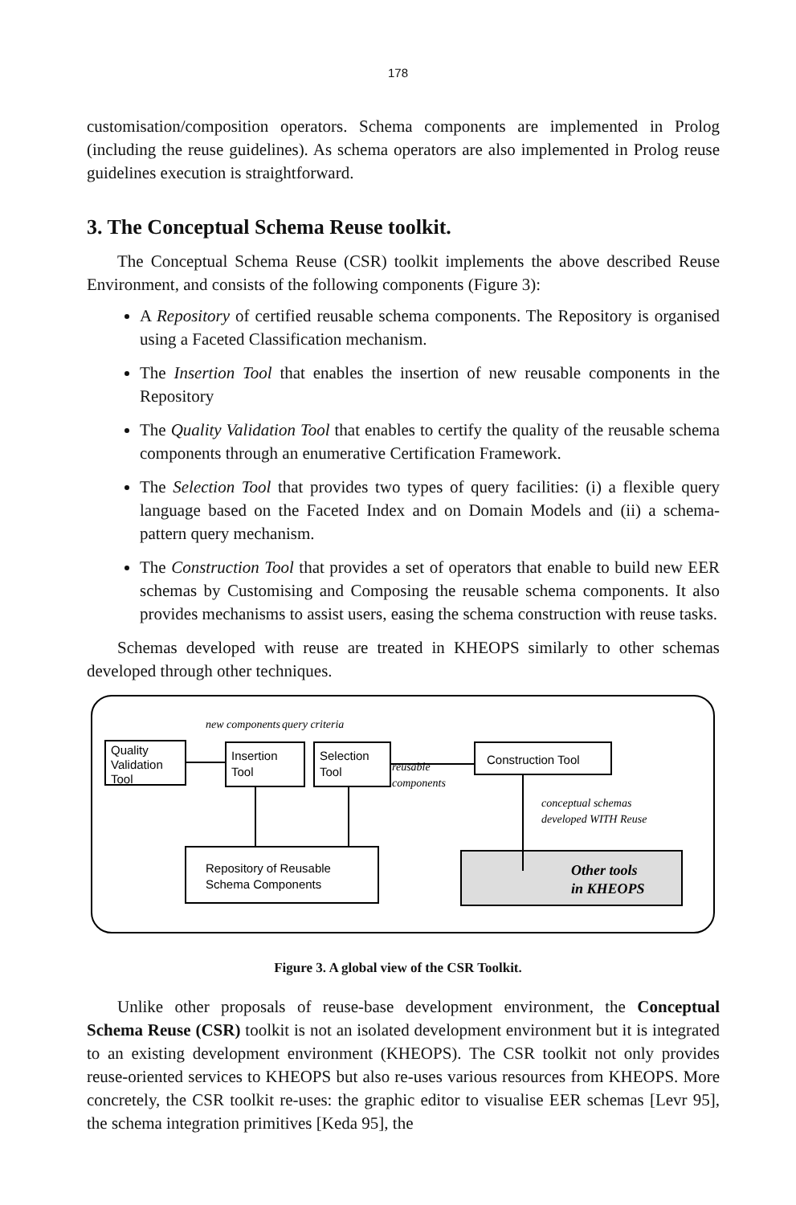178
customisation/composition operators. Schema components are implemented in Prolog (including the reuse guidelines). As schema operators are also implemented in Prolog reuse guidelines execution is straightforward.
3. The Conceptual Schema Reuse toolkit.
The Conceptual Schema Reuse (CSR) toolkit implements the above described Reuse Environment, and consists of the following components (Figure 3):
A Repository of certified reusable schema components. The Repository is organised using a Faceted Classification mechanism.
The Insertion Tool that enables the insertion of new reusable components in the Repository
The Quality Validation Tool that enables to certify the quality of the reusable schema components through an enumerative Certification Framework.
The Selection Tool that provides two types of query facilities: (i) a flexible query language based on the Faceted Index and on Domain Models and (ii) a schema-pattern query mechanism.
The Construction Tool that provides a set of operators that enable to build new EER schemas by Customising and Composing the reusable schema components. It also provides mechanisms to assist users, easing the schema construction with reuse tasks.
Schemas developed with reuse are treated in KHEOPS similarly to other schemas developed through other techniques.
new components
query criteria
reusable
components
conceptual schemas
developed WITH Reuse
Quality
Validation
Tool
Insertion
Tool
Selection
Tool
Construction Tool
Repository of Reusable
Schema Components
Other tools
in KHEOPS
Figure 3. A global view of the CSR Toolkit.
Unlike other proposals of reuse-base development environment, the Conceptual Schema Reuse (CSR) toolkit is not an isolated development environment but it is integrated to an existing development environment (KHEOPS). The CSR toolkit not only provides reuse-oriented services to KHEOPS but also re-uses various resources from KHEOPS. More concretely, the CSR toolkit re-uses: the graphic editor to visualise EER schemas [Levr 95], the schema integration primitives [Keda 95], the